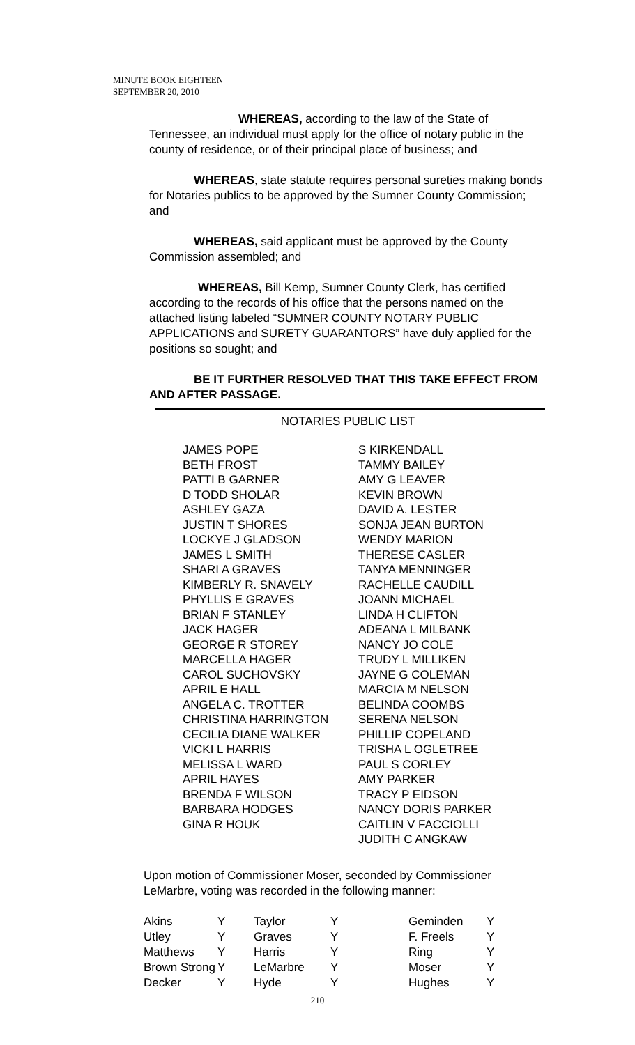MINUTE BOOK EIGHTEEN
SEPTEMBER 20, 2010
WHEREAS, according to the law of the State of Tennessee, an individual must apply for the office of notary public in the county of residence, or of their principal place of business; and
WHEREAS, state statute requires personal sureties making bonds for Notaries publics to be approved by the Sumner County Commission; and
WHEREAS, said applicant must be approved by the County Commission assembled; and
WHEREAS, Bill Kemp, Sumner County Clerk, has certified according to the records of his office that the persons named on the attached listing labeled “SUMNER COUNTY NOTARY PUBLIC APPLICATIONS and SURETY GUARANTORS” have duly applied for the positions so sought; and
BE IT FURTHER RESOLVED THAT THIS TAKE EFFECT FROM AND AFTER PASSAGE.
NOTARIES PUBLIC LIST
| JAMES POPE | S KIRKENDALL |
| BETH FROST | TAMMY BAILEY |
| PATTI B GARNER | AMY G LEAVER |
| D TODD SHOLAR | KEVIN BROWN |
| ASHLEY GAZA | DAVID A. LESTER |
| JUSTIN T SHORES | SONJA JEAN BURTON |
| LOCKYE J GLADSON | WENDY MARION |
| JAMES L SMITH | THERESE CASLER |
| SHARI A GRAVES | TANYA MENNINGER |
| KIMBERLY R. SNAVELY | RACHELLE CAUDILL |
| PHYLLIS E GRAVES | JOANN MICHAEL |
| BRIAN F STANLEY | LINDA H CLIFTON |
| JACK HAGER | ADEANA L MILBANK |
| GEORGE R STOREY | NANCY JO COLE |
| MARCELLA HAGER | TRUDY L MILLIKEN |
| CAROL SUCHOVSKY | JAYNE G COLEMAN |
| APRIL E HALL | MARCIA M NELSON |
| ANGELA C. TROTTER | BELINDA COOMBS |
| CHRISTINA HARRINGTON | SERENA NELSON |
| CECILIA DIANE WALKER | PHILLIP COPELAND |
| VICKI L HARRIS | TRISHA L OGLETREE |
| MELISSA L WARD | PAUL S CORLEY |
| APRIL HAYES | AMY PARKER |
| BRENDA F WILSON | TRACY P EIDSON |
| BARBARA HODGES | NANCY DORIS PARKER |
| GINA R HOUK | CAITLIN V FACCIOLLI |
| | JUDITH C ANGKAW |
Upon motion of Commissioner Moser, seconded by Commissioner LeMarbre, voting was recorded in the following manner:
| Akins | Y | Taylor | Y | Geminden | Y |
| Utley | Y | Graves | Y | F. Freels | Y |
| Matthews | Y | Harris | Y | Ring | Y |
| Brown Strong | Y | LeMarbre | Y | Moser | Y |
| Decker | Y | Hyde | Y | Hughes | Y |
210